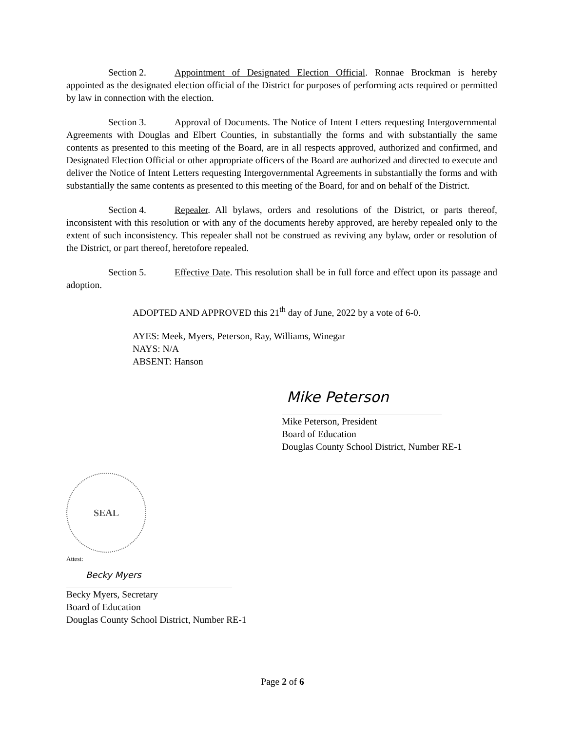Section 2. Appointment of Designated Election Official. Ronnae Brockman is hereby appointed as the designated election official of the District for purposes of performing acts required or permitted by law in connection with the election.
Section 3. Approval of Documents. The Notice of Intent Letters requesting Intergovernmental Agreements with Douglas and Elbert Counties, in substantially the forms and with substantially the same contents as presented to this meeting of the Board, are in all respects approved, authorized and confirmed, and Designated Election Official or other appropriate officers of the Board are authorized and directed to execute and deliver the Notice of Intent Letters requesting Intergovernmental Agreements in substantially the forms and with substantially the same contents as presented to this meeting of the Board, for and on behalf of the District.
Section 4. Repealer. All bylaws, orders and resolutions of the District, or parts thereof, inconsistent with this resolution or with any of the documents hereby approved, are hereby repealed only to the extent of such inconsistency. This repealer shall not be construed as reviving any bylaw, order or resolution of the District, or part thereof, heretofore repealed.
Section 5. Effective Date. This resolution shall be in full force and effect upon its passage and adoption.
ADOPTED AND APPROVED this 21<sup>th</sup> day of June, 2022 by a vote of 6-0.
AYES: Meek, Myers, Peterson, Ray, Williams, Winegar
NAYS: N/A
ABSENT: Hanson
Mike Peterson
Mike Peterson, President
Board of Education
Douglas County School District, Number RE-1
SEAL
Attest:
Becky Myers
Becky Myers, Secretary
Board of Education
Douglas County School District, Number RE-1
Page 2 of 6